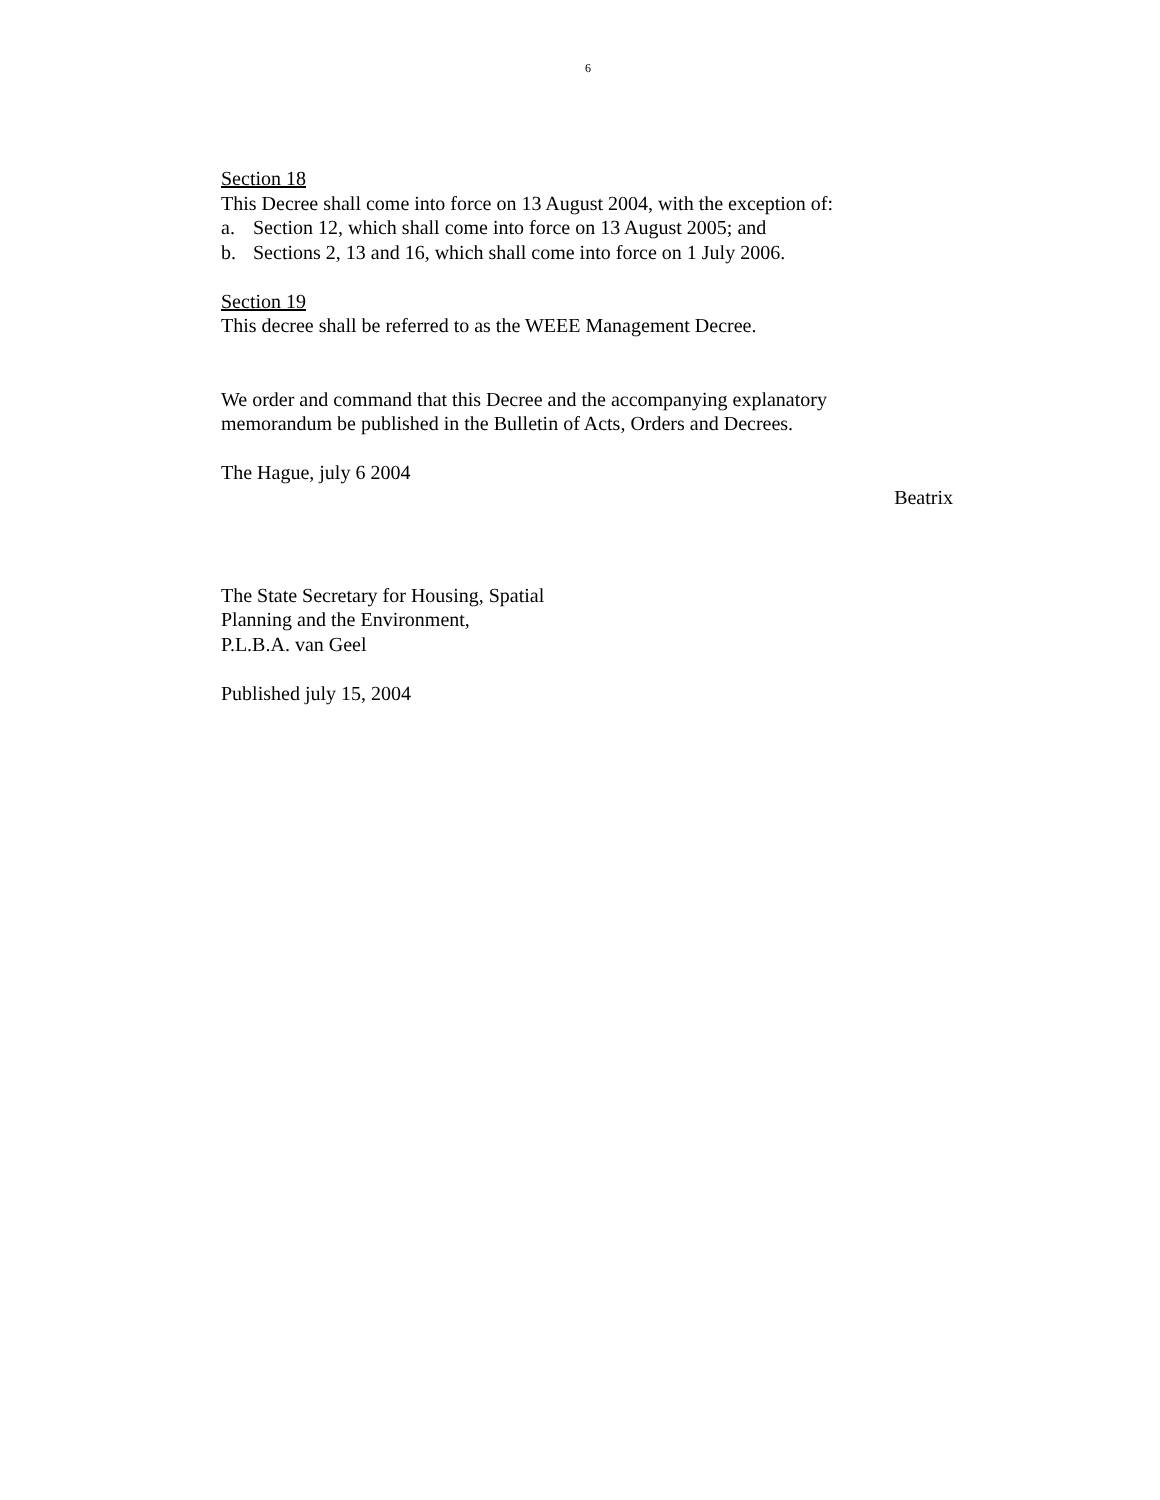6
Section 18
This Decree shall come into force on 13 August 2004, with the exception of:
a. Section 12, which shall come into force on 13 August 2005; and
b. Sections 2, 13 and 16, which shall come into force on 1 July 2006.
Section 19
This decree shall be referred to as the WEEE Management Decree.
We order and command that this Decree and the accompanying explanatory
memorandum be published in the Bulletin of Acts, Orders and Decrees.
The Hague, july 6 2004
Beatrix
The State Secretary for Housing, Spatial
Planning and the Environment,
P.L.B.A. van Geel
Published july 15, 2004